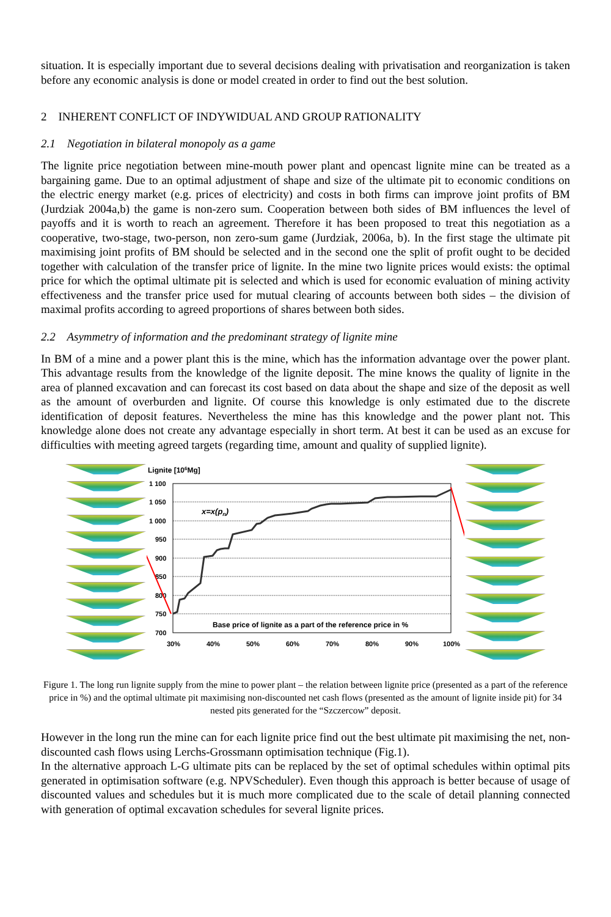situation. It is especially important due to several decisions dealing with privatisation and reorganization is taken before any economic analysis is done or model created in order to find out the best solution.
2 INHERENT CONFLICT OF INDYWIDUAL AND GROUP RATIONALITY
2.1 Negotiation in bilateral monopoly as a game
The lignite price negotiation between mine-mouth power plant and opencast lignite mine can be treated as a bargaining game. Due to an optimal adjustment of shape and size of the ultimate pit to economic conditions on the electric energy market (e.g. prices of electricity) and costs in both firms can improve joint profits of BM (Jurdziak 2004a,b) the game is non-zero sum. Cooperation between both sides of BM influences the level of payoffs and it is worth to reach an agreement. Therefore it has been proposed to treat this negotiation as a cooperative, two-stage, two-person, non zero-sum game (Jurdziak, 2006a, b). In the first stage the ultimate pit maximising joint profits of BM should be selected and in the second one the split of profit ought to be decided together with calculation of the transfer price of lignite. In the mine two lignite prices would exists: the optimal price for which the optimal ultimate pit is selected and which is used for economic evaluation of mining activity effectiveness and the transfer price used for mutual clearing of accounts between both sides – the division of maximal profits according to agreed proportions of shares between both sides.
2.2 Asymmetry of information and the predominant strategy of lignite mine
In BM of a mine and a power plant this is the mine, which has the information advantage over the power plant. This advantage results from the knowledge of the lignite deposit. The mine knows the quality of lignite in the area of planned excavation and can forecast its cost based on data about the shape and size of the deposit as well as the amount of overburden and lignite. Of course this knowledge is only estimated due to the discrete identification of deposit features. Nevertheless the mine has this knowledge and the power plant not. This knowledge alone does not create any advantage especially in short term. At best it can be used as an excuse for difficulties with meeting agreed targets (regarding time, amount and quality of supplied lignite).
Lignite [106Mg]
1 100
1 050
1 000
950
900
850
800
750
700
30%
40%
50%
60%
70%
80%
90%
100%
x=x(pn)
Base price of lignite as a part of the reference price in %
Figure 1. The long run lignite supply from the mine to power plant – the relation between lignite price (presented as a part of the reference price in %) and the optimal ultimate pit maximising non-discounted net cash flows (presented as the amount of lignite inside pit) for 34 nested pits generated for the “Szczercow” deposit.
However in the long run the mine can for each lignite price find out the best ultimate pit maximising the net, non-discounted cash flows using Lerchs-Grossmann optimisation technique (Fig.1).
In the alternative approach L-G ultimate pits can be replaced by the set of optimal schedules within optimal pits generated in optimisation software (e.g. NPVScheduler). Even though this approach is better because of usage of discounted values and schedules but it is much more complicated due to the scale of detail planning connected with generation of optimal excavation schedules for several lignite prices.